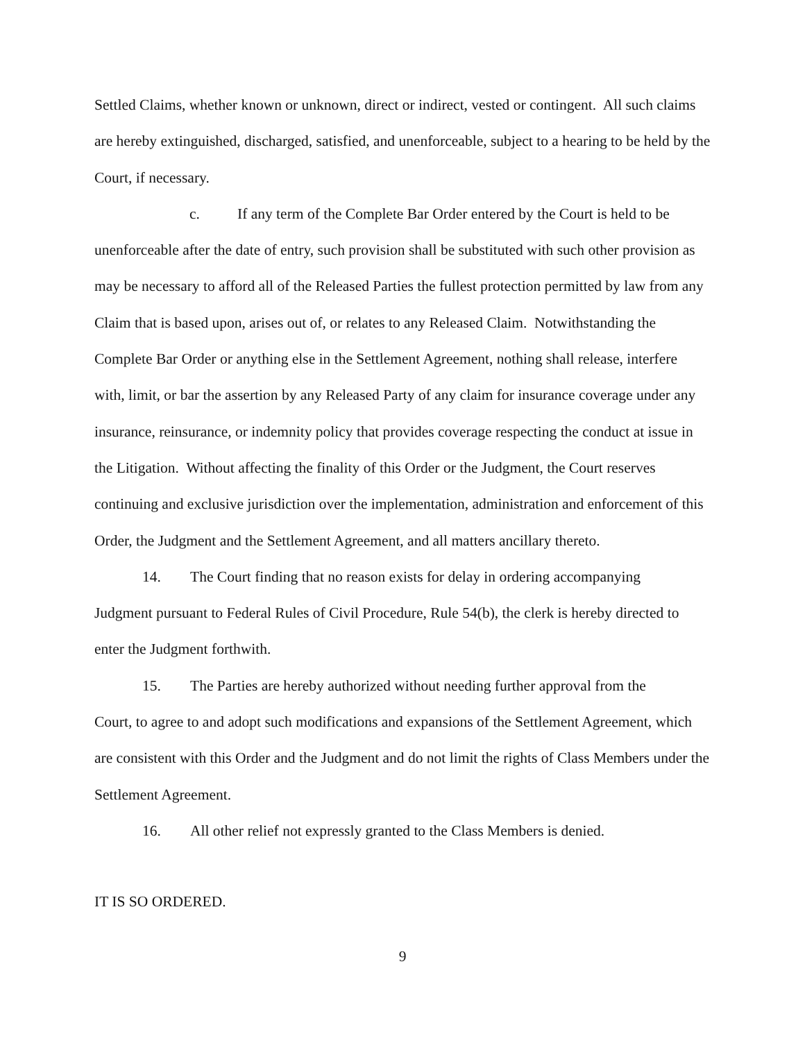Settled Claims, whether known or unknown, direct or indirect, vested or contingent. All such claims are hereby extinguished, discharged, satisfied, and unenforceable, subject to a hearing to be held by the Court, if necessary.
c. If any term of the Complete Bar Order entered by the Court is held to be
unenforceable after the date of entry, such provision shall be substituted with such other provision as may be necessary to afford all of the Released Parties the fullest protection permitted by law from any Claim that is based upon, arises out of, or relates to any Released Claim. Notwithstanding the Complete Bar Order or anything else in the Settlement Agreement, nothing shall release, interfere with, limit, or bar the assertion by any Released Party of any claim for insurance coverage under any insurance, reinsurance, or indemnity policy that provides coverage respecting the conduct at issue in the Litigation. Without affecting the finality of this Order or the Judgment, the Court reserves continuing and exclusive jurisdiction over the implementation, administration and enforcement of this Order, the Judgment and the Settlement Agreement, and all matters ancillary thereto.
14. The Court finding that no reason exists for delay in ordering accompanying
Judgment pursuant to Federal Rules of Civil Procedure, Rule 54(b), the clerk is hereby directed to enter the Judgment forthwith.
15. The Parties are hereby authorized without needing further approval from the
Court, to agree to and adopt such modifications and expansions of the Settlement Agreement, which are consistent with this Order and the Judgment and do not limit the rights of Class Members under the Settlement Agreement.
16. All other relief not expressly granted to the Class Members is denied.
IT IS SO ORDERED.
9